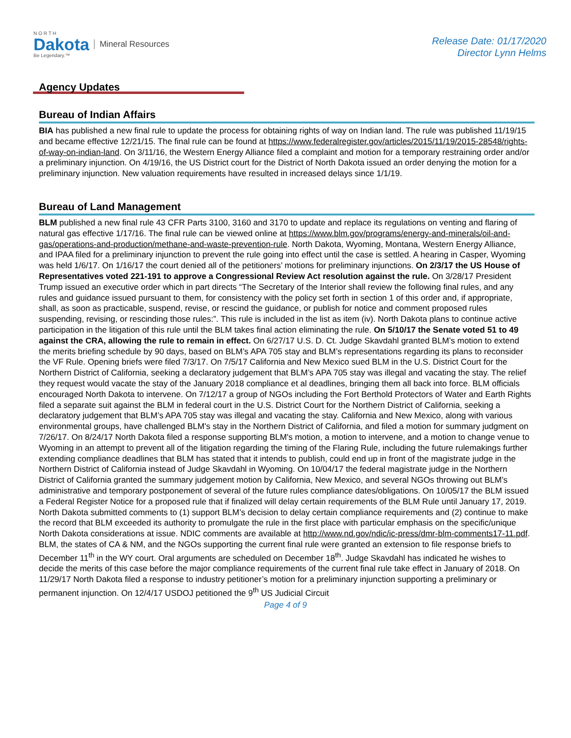N O R T H
Dakota
Be Legendary.™
Mineral Resources
Release Date: 01/17/2020
Director Lynn Helms
Agency Updates
Bureau of Indian Affairs
BIA has published a new final rule to update the process for obtaining rights of way on Indian land. The rule was published 11/19/15 and became effective 12/21/15. The final rule can be found at https://www.federalregister.gov/articles/2015/11/19/2015-28548/rights-of-way-on-indian-land. On 3/11/16, the Western Energy Alliance filed a complaint and motion for a temporary restraining order and/or a preliminary injunction. On 4/19/16, the US District court for the District of North Dakota issued an order denying the motion for a preliminary injunction. New valuation requirements have resulted in increased delays since 1/1/19.
Bureau of Land Management
BLM published a new final rule 43 CFR Parts 3100, 3160 and 3170 to update and replace its regulations on venting and flaring of natural gas effective 1/17/16. The final rule can be viewed online at https://www.blm.gov/programs/energy-and-minerals/oil-and-gas/operations-and-production/methane-and-waste-prevention-rule. North Dakota, Wyoming, Montana, Western Energy Alliance, and IPAA filed for a preliminary injunction to prevent the rule going into effect until the case is settled. A hearing in Casper, Wyoming was held 1/6/17. On 1/16/17 the court denied all of the petitioners’ motions for preliminary injunctions. On 2/3/17 the US House of Representatives voted 221-191 to approve a Congressional Review Act resolution against the rule. On 3/28/17 President Trump issued an executive order which in part directs “The Secretary of the Interior shall review the following final rules, and any rules and guidance issued pursuant to them, for consistency with the policy set forth in section 1 of this order and, if appropriate, shall, as soon as practicable, suspend, revise, or rescind the guidance, or publish for notice and comment proposed rules suspending, revising, or rescinding those rules:”. This rule is included in the list as item (iv). North Dakota plans to continue active participation in the litigation of this rule until the BLM takes final action eliminating the rule. On 5/10/17 the Senate voted 51 to 49 against the CRA, allowing the rule to remain in effect. On 6/27/17 U.S. D. Ct. Judge Skavdahl granted BLM’s motion to extend the merits briefing schedule by 90 days, based on BLM’s APA 705 stay and BLM’s representations regarding its plans to reconsider the VF Rule. Opening briefs were filed 7/3/17. On 7/5/17 California and New Mexico sued BLM in the U.S. District Court for the Northern District of California, seeking a declaratory judgement that BLM’s APA 705 stay was illegal and vacating the stay. The relief they request would vacate the stay of the January 2018 compliance et al deadlines, bringing them all back into force. BLM officials encouraged North Dakota to intervene. On 7/12/17 a group of NGOs including the Fort Berthold Protectors of Water and Earth Rights filed a separate suit against the BLM in federal court in the U.S. District Court for the Northern District of California, seeking a declaratory judgement that BLM’s APA 705 stay was illegal and vacating the stay. California and New Mexico, along with various environmental groups, have challenged BLM's stay in the Northern District of California, and filed a motion for summary judgment on 7/26/17. On 8/24/17 North Dakota filed a response supporting BLM's motion, a motion to intervene, and a motion to change venue to Wyoming in an attempt to prevent all of the litigation regarding the timing of the Flaring Rule, including the future rulemakings further extending compliance deadlines that BLM has stated that it intends to publish, could end up in front of the magistrate judge in the Northern District of California instead of Judge Skavdahl in Wyoming. On 10/04/17 the federal magistrate judge in the Northern District of California granted the summary judgement motion by California, New Mexico, and several NGOs throwing out BLM’s administrative and temporary postponement of several of the future rules compliance dates/obligations. On 10/05/17 the BLM issued a Federal Register Notice for a proposed rule that if finalized will delay certain requirements of the BLM Rule until January 17, 2019. North Dakota submitted comments to (1) support BLM’s decision to delay certain compliance requirements and (2) continue to make the record that BLM exceeded its authority to promulgate the rule in the first place with particular emphasis on the specific/unique North Dakota considerations at issue. NDIC comments are available at http://www.nd.gov/ndic/ic-press/dmr-blm-comments17-11.pdf. BLM, the states of CA & NM, and the NGOs supporting the current final rule were granted an extension to file response briefs to December 11<sup>th</sup> in the WY court. Oral arguments are scheduled on December 18<sup>th</sup>. Judge Skavdahl has indicated he wishes to decide the merits of this case before the major compliance requirements of the current final rule take effect in January of 2018. On 11/29/17 North Dakota filed a response to industry petitioner’s motion for a preliminary injunction supporting a preliminary or permanent injunction. On 12/4/17 USDOJ petitioned the 9<sup>th</sup> US Judicial Circuit
Page 4 of 9